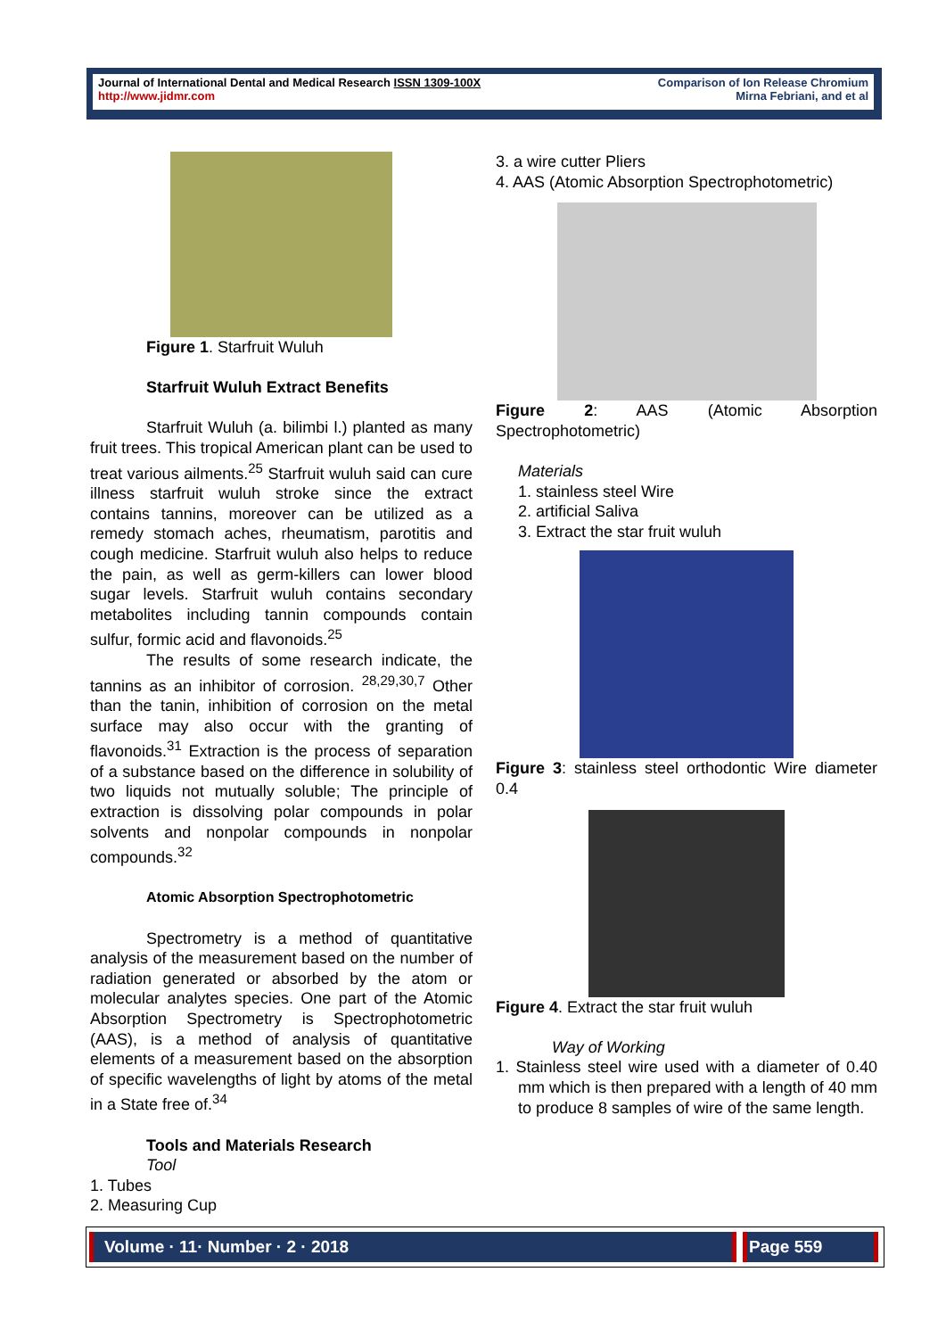Journal of International Dental and Medical Research ISSN 1309-100X
http://www.jidmr.com
Comparison of Ion Release Chromium
Mirna Febriani, and et al
Figure 1. Starfruit Wuluh
Starfruit Wuluh Extract Benefits
Starfruit Wuluh (a. bilimbi l.) planted as many fruit trees. This tropical American plant can be used to treat various ailments.<sup>25</sup> Starfruit wuluh said can cure illness starfruit wuluh stroke since the extract contains tannins, moreover can be utilized as a remedy stomach aches, rheumatism, parotitis and cough medicine. Starfruit wuluh also helps to reduce the pain, as well as germ-killers can lower blood sugar levels. Starfruit wuluh contains secondary metabolites including tannin compounds contain sulfur, formic acid and flavonoids.<sup>25</sup>
The results of some research indicate, the tannins as an inhibitor of corrosion. <sup>28,29,30,7</sup> Other than the tanin, inhibition of corrosion on the metal surface may also occur with the granting of flavonoids.<sup>31</sup> Extraction is the process of separation of a substance based on the difference in solubility of two liquids not mutually soluble; The principle of extraction is dissolving polar compounds in polar solvents and nonpolar compounds in nonpolar compounds.<sup>32</sup>
Atomic Absorption Spectrophotometric
Spectrometry is a method of quantitative analysis of the measurement based on the number of radiation generated or absorbed by the atom or molecular analytes species. One part of the Atomic Absorption Spectrometry is Spectrophotometric (AAS), is a method of analysis of quantitative elements of a measurement based on the absorption of specific wavelengths of light by atoms of the metal in a State free of.<sup>34</sup>
Tools and Materials Research
Tool
1. Tubes
2. Measuring Cup
3. a wire cutter Pliers
4. AAS (Atomic Absorption Spectrophotometric)
Figure 2: AAS (Atomic Absorption Spectrophotometric)
Materials
1. stainless steel Wire
2. artificial Saliva
3. Extract the star fruit wuluh
Figure 3: stainless steel orthodontic Wire diameter 0.4
Figure 4. Extract the star fruit wuluh
Way of Working
1. Stainless steel wire used with a diameter of 0.40 mm which is then prepared with a length of 40 mm to produce 8 samples of wire of the same length.
Volume · 11· Number · 2 · 2018 Page 559